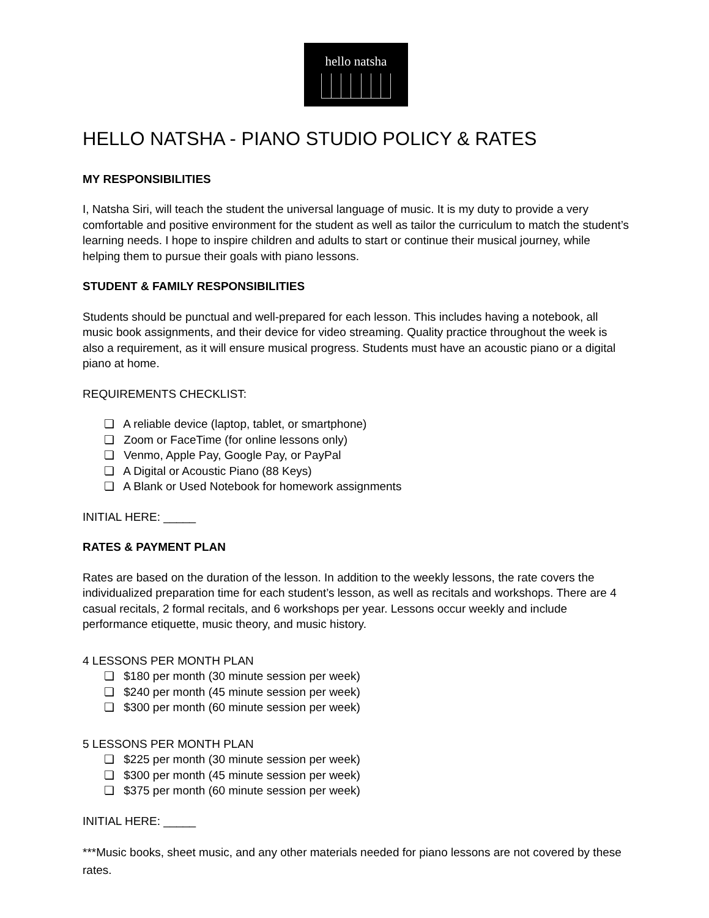hello natsha
HELLO NATSHA - PIANO STUDIO POLICY & RATES
MY RESPONSIBILITIES
I, Natsha Siri, will teach the student the universal language of music. It is my duty to provide a very comfortable and positive environment for the student as well as tailor the curriculum to match the student’s learning needs. I hope to inspire children and adults to start or continue their musical journey, while helping them to pursue their goals with piano lessons.
STUDENT & FAMILY RESPONSIBILITIES
Students should be punctual and well-prepared for each lesson. This includes having a notebook, all music book assignments, and their device for video streaming. Quality practice throughout the week is also a requirement, as it will ensure musical progress. Students must have an acoustic piano or a digital piano at home.
REQUIREMENTS CHECKLIST:
❏ A reliable device (laptop, tablet, or smartphone)
❏ Zoom or FaceTime (for online lessons only)
❏ Venmo, Apple Pay, Google Pay, or PayPal
❏ A Digital or Acoustic Piano (88 Keys)
❏ A Blank or Used Notebook for homework assignments
INITIAL HERE: _____
RATES & PAYMENT PLAN
Rates are based on the duration of the lesson. In addition to the weekly lessons, the rate covers the individualized preparation time for each student’s lesson, as well as recitals and workshops. There are 4 casual recitals, 2 formal recitals, and 6 workshops per year. Lessons occur weekly and include performance etiquette, music theory, and music history.
4 LESSONS PER MONTH PLAN
❏ $180 per month (30 minute session per week)
❏ $240 per month (45 minute session per week)
❏ $300 per month (60 minute session per week)
5 LESSONS PER MONTH PLAN
❏ $225 per month (30 minute session per week)
❏ $300 per month (45 minute session per week)
❏ $375 per month (60 minute session per week)
INITIAL HERE: _____
***Music books, sheet music, and any other materials needed for piano lessons are not covered by these rates.